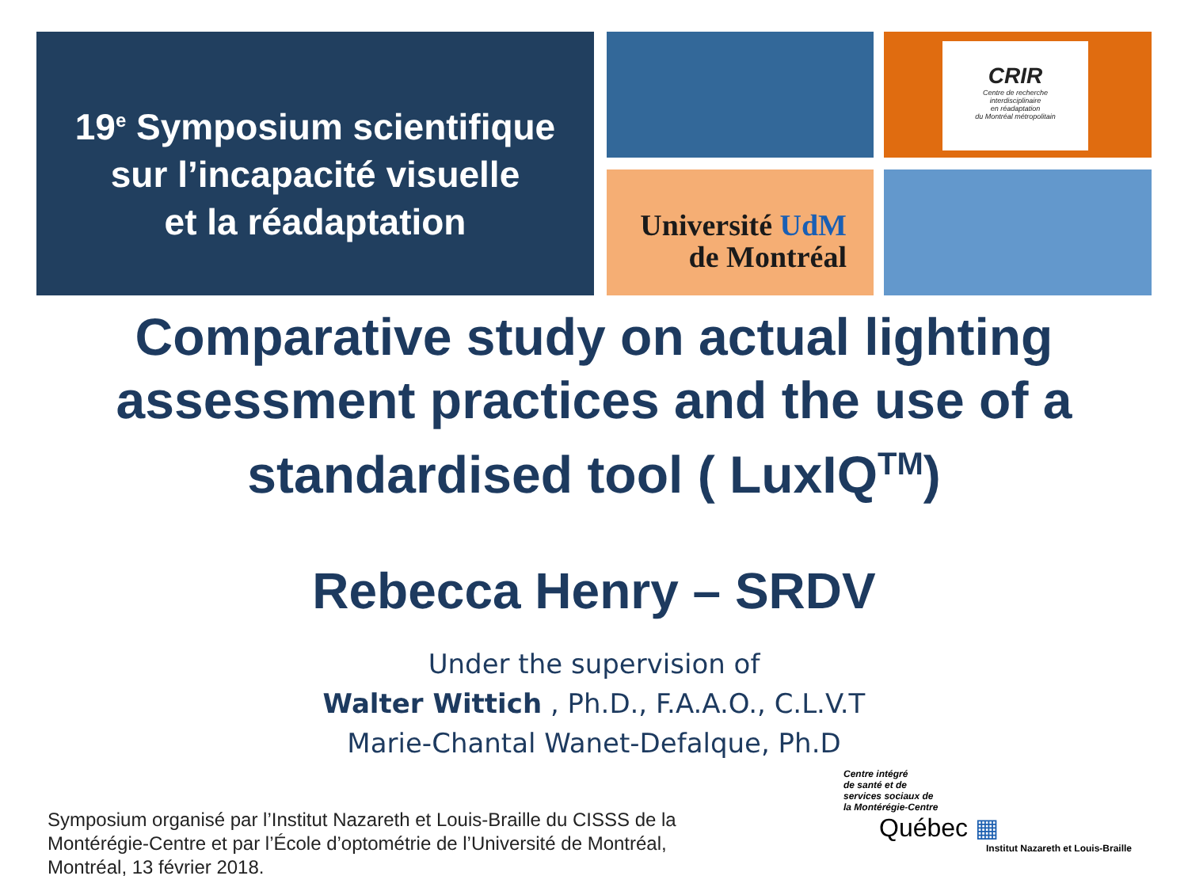19<sup>e</sup> Symposium scientifique
sur l’incapacité visuelle
et la réadaptation
CRIR
Centre de recherche
interdisciplinaire
en réadaptation
du Montréal métropolitain
Université UdM
de Montréal
Comparative study on actual lighting
assessment practices and the use of a
standardised tool ( LuxIQ<sup>TM</sup>)
Rebecca Henry – SRDV
Under the supervision of
Walter Wittich , Ph.D., F.A.A.O., C.L.V.T
Marie-Chantal Wanet-Defalque, Ph.D
Symposium organisé par l’Institut Nazareth et Louis-Braille du CISSS de la
Montérégie-Centre et par l’École d’optométrie de l’Université de Montréal,
Montréal, 13 février 2018.
Centre intégré
de santé et de
services sociaux de
la Montérégie-Centre
Québec ▦
Institut Nazareth et Louis-Braille